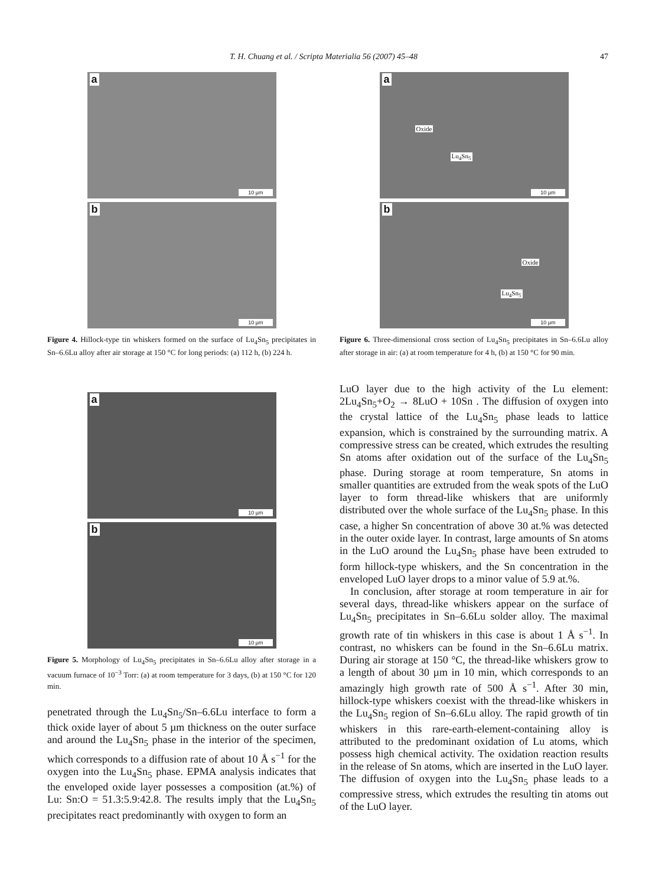T. H. Chuang et al. / Scripta Materialia 56 (2007) 45–48 47
a
10 µm
b
10 µm
Figure 4. Hillock-type tin whiskers formed on the surface of Lu<sub>4</sub>Sn<sub>5</sub> precipitates in Sn–6.6Lu alloy after air storage at 150 °C for long periods: (a) 112 h, (b) 224 h.
a
10 µm
b
10 µm
Figure 5. Morphology of Lu<sub>4</sub>Sn<sub>5</sub> precipitates in Sn–6.6Lu alloy after storage in a vacuum furnace of 10<sup>−3</sup> Torr: (a) at room temperature for 3 days, (b) at 150 °C for 120 min.
penetrated through the Lu<sub>4</sub>Sn<sub>5</sub>/Sn–6.6Lu interface to form a thick oxide layer of about 5 µm thickness on the outer surface and around the Lu<sub>4</sub>Sn<sub>5</sub> phase in the interior of the specimen, which corresponds to a diffusion rate of about 10 Å s<sup>−1</sup> for the oxygen into the Lu<sub>4</sub>Sn<sub>5</sub> phase. EPMA analysis indicates that the enveloped oxide layer possesses a composition (at.%) of Lu: Sn:O = 51.3:5.9:42.8. The results imply that the Lu<sub>4</sub>Sn<sub>5</sub> precipitates react predominantly with oxygen to form an
a
10 µm
Oxide
Lu<sub>4</sub>Sn<sub>5</sub>
b
10 µm
Oxide
Lu<sub>4</sub>Sn<sub>5</sub>
Figure 6. Three-dimensional cross section of Lu<sub>4</sub>Sn<sub>5</sub> precipitates in Sn–6.6Lu alloy after storage in air: (a) at room temperature for 4 h, (b) at 150 °C for 90 min.
LuO layer due to the high activity of the Lu element: 2Lu<sub>4</sub>Sn<sub>5</sub>+O<sub>2</sub> → 8LuO + 10Sn . The diffusion of oxygen into the crystal lattice of the Lu<sub>4</sub>Sn<sub>5</sub> phase leads to lattice expansion, which is constrained by the surrounding matrix. A compressive stress can be created, which extrudes the resulting Sn atoms after oxidation out of the surface of the Lu<sub>4</sub>Sn<sub>5</sub> phase. During storage at room temperature, Sn atoms in smaller quantities are extruded from the weak spots of the LuO layer to form thread-like whiskers that are uniformly distributed over the whole surface of the Lu<sub>4</sub>Sn<sub>5</sub> phase. In this case, a higher Sn concentration of above 30 at.% was detected in the outer oxide layer. In contrast, large amounts of Sn atoms in the LuO around the Lu<sub>4</sub>Sn<sub>5</sub> phase have been extruded to form hillock-type whiskers, and the Sn concentration in the enveloped LuO layer drops to a minor value of 5.9 at.%.
In conclusion, after storage at room temperature in air for several days, thread-like whiskers appear on the surface of Lu<sub>4</sub>Sn<sub>5</sub> precipitates in Sn–6.6Lu solder alloy. The maximal growth rate of tin whiskers in this case is about 1 Å s<sup>−1</sup>. In contrast, no whiskers can be found in the Sn–6.6Lu matrix. During air storage at 150 °C, the thread-like whiskers grow to a length of about 30 µm in 10 min, which corresponds to an amazingly high growth rate of 500 Å s<sup>−1</sup>. After 30 min, hillock-type whiskers coexist with the thread-like whiskers in the Lu<sub>4</sub>Sn<sub>5</sub> region of Sn–6.6Lu alloy. The rapid growth of tin whiskers in this rare-earth-element-containing alloy is attributed to the predominant oxidation of Lu atoms, which possess high chemical activity. The oxidation reaction results in the release of Sn atoms, which are inserted in the LuO layer. The diffusion of oxygen into the Lu<sub>4</sub>Sn<sub>5</sub> phase leads to a compressive stress, which extrudes the resulting tin atoms out of the LuO layer.